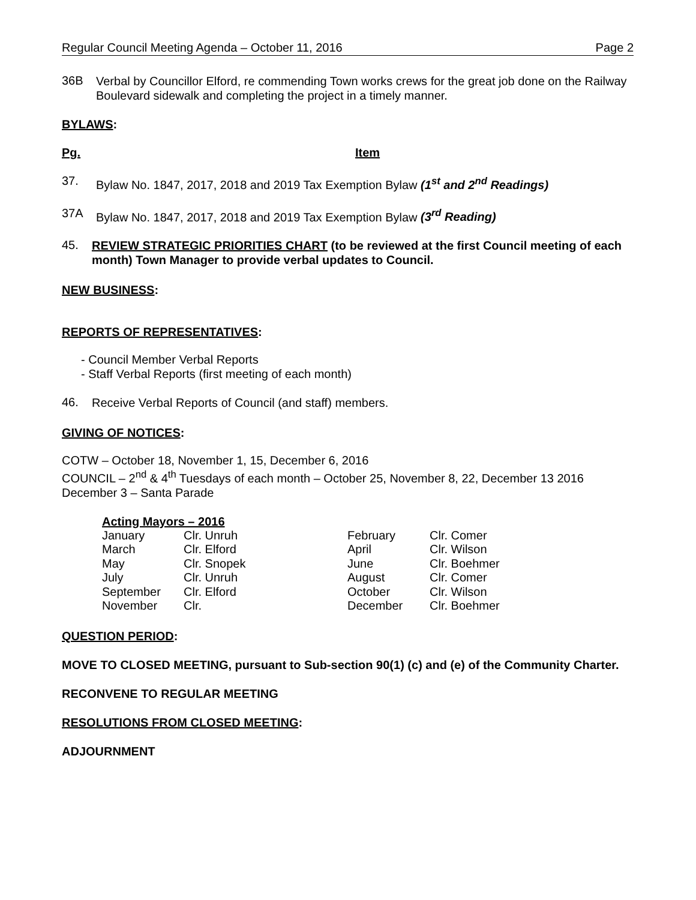Regular Council Meeting Agenda – October 11, 2016 Page 2
36B
Verbal by Councillor Elford, re commending Town works crews for the great job done on the Railway Boulevard sidewalk and completing the project in a timely manner.
BYLAWS:
Pg. Item
37.
Bylaw No. 1847, 2017, 2018 and 2019 Tax Exemption Bylaw (1<sup>st</sup> and 2<sup>nd</sup> Readings)
37A
Bylaw No. 1847, 2017, 2018 and 2019 Tax Exemption Bylaw (3<sup>rd</sup> Reading)
45.
REVIEW STRATEGIC PRIORITIES CHART (to be reviewed at the first Council meeting of each month) Town Manager to provide verbal updates to Council.
NEW BUSINESS:
REPORTS OF REPRESENTATIVES:
- Council Member Verbal Reports
- Staff Verbal Reports (first meeting of each month)
46.
Receive Verbal Reports of Council (and staff) members.
GIVING OF NOTICES:
COTW – October 18, November 1, 15, December 6, 2016
COUNCIL – 2<sup>nd</sup> & 4<sup>th</sup> Tuesdays of each month – October 25, November 8, 22, December 13 2016
December 3 – Santa Parade
Acting Mayors – 2016
| January | Clr. Unruh | February | Clr. Comer |
| March | Clr. Elford | April | Clr. Wilson |
| May | Clr. Snopek | June | Clr. Boehmer |
| July | Clr. Unruh | August | Clr. Comer |
| September | Clr. Elford | October | Clr. Wilson |
| November | Clr. | December | Clr. Boehmer |
QUESTION PERIOD:
MOVE TO CLOSED MEETING, pursuant to Sub-section 90(1) (c) and (e) of the Community Charter.
RECONVENE TO REGULAR MEETING
RESOLUTIONS FROM CLOSED MEETING:
ADJOURNMENT